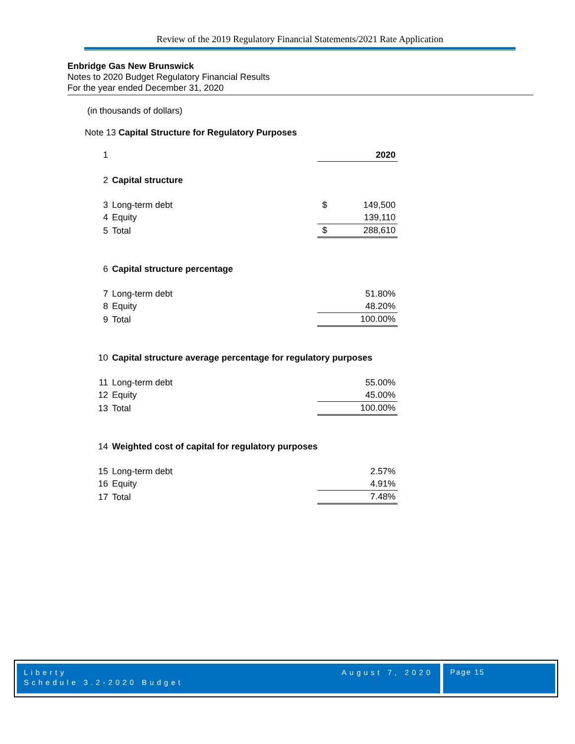Review of the 2019 Regulatory Financial Statements/2021 Rate Application
Enbridge Gas New Brunswick
Notes to 2020 Budget Regulatory Financial Results
For the year ended December 31, 2020
(in thousands of dollars)
Note 13 Capital Structure for Regulatory Purposes
| 1 | | | 2020 |
| 2 | Capital structure | | |
| 3 | Long-term debt | $ | 149,500 |
| 4 | Equity | | 139,110 |
| 5 | Total | $ | 288,610 |
| 6 | Capital structure percentage | | |
| 7 | Long-term debt | | 51.80% |
| 8 | Equity | | 48.20% |
| 9 | Total | | 100.00% |
| 10 | Capital structure average percentage for regulatory purposes | | |
| 11 | Long-term debt | | 55.00% |
| 12 | Equity | | 45.00% |
| 13 | Total | | 100.00% |
| 14 | Weighted cost of capital for regulatory purposes | | |
| 15 | Long-term debt | | 2.57% |
| 16 | Equity | | 4.91% |
| 17 | Total | | 7.48% |
Liberty
Schedule 3.2-2020 Budget August 7, 2020
Page 15